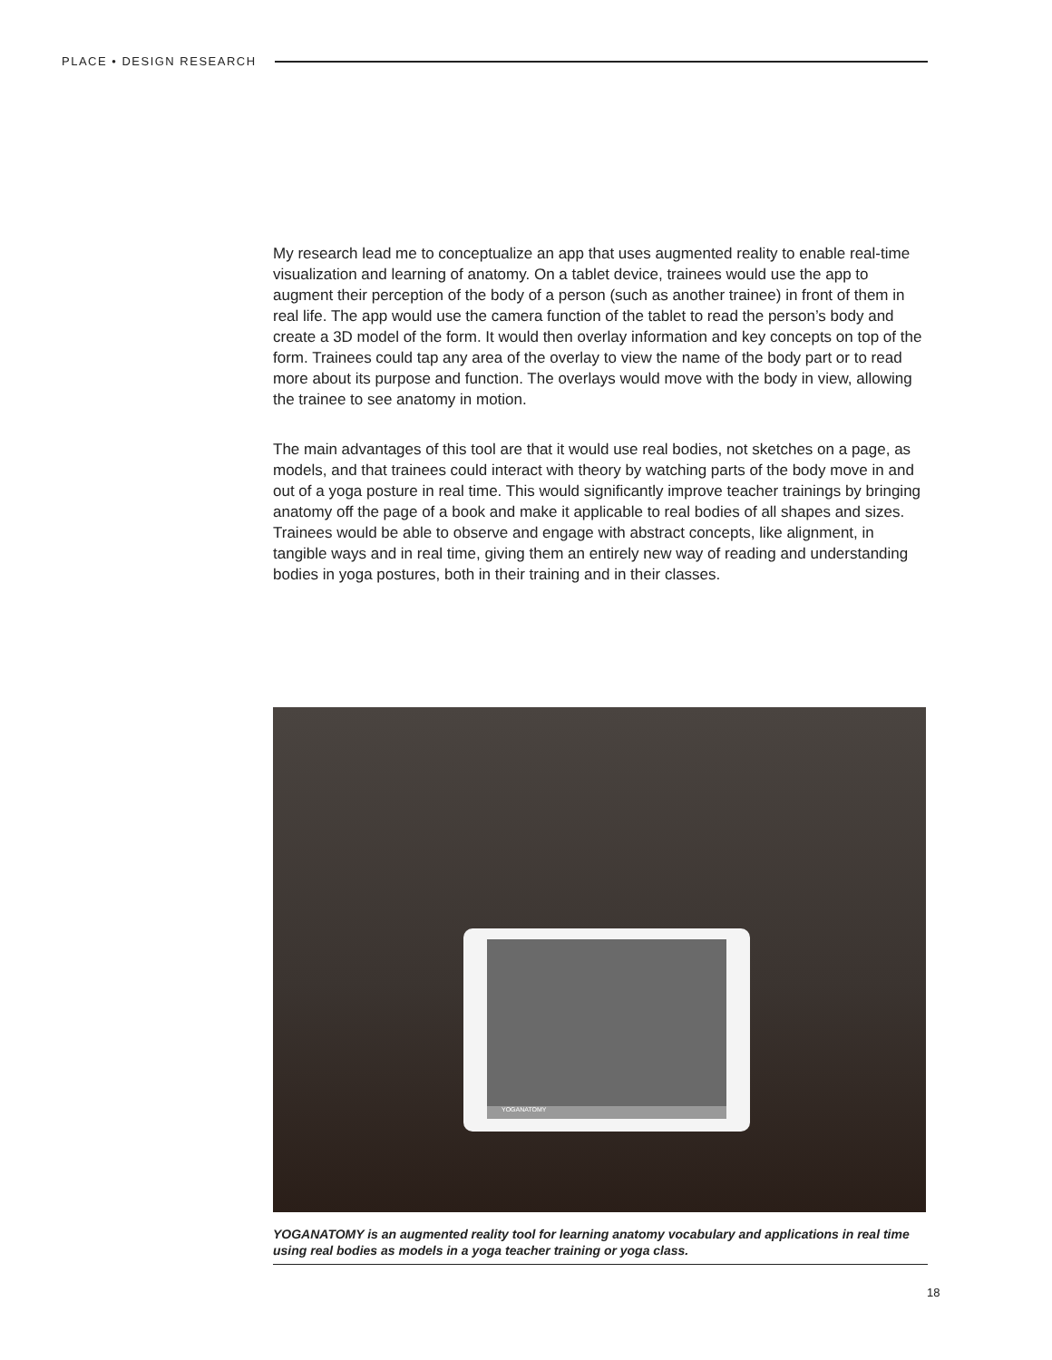PLACE • DESIGN RESEARCH
My research lead me to conceptualize an app that uses augmented reality to enable real-time visualization and learning of anatomy. On a tablet device, trainees would use the app to augment their perception of the body of a person (such as another trainee) in front of them in real life. The app would use the camera function of the tablet to read the person’s body and create a 3D model of the form. It would then overlay information and key concepts on top of the form. Trainees could tap any area of the overlay to view the name of the body part or to read more about its purpose and function. The overlays would move with the body in view, allowing the trainee to see anatomy in motion.
The main advantages of this tool are that it would use real bodies, not sketches on a page, as models, and that trainees could interact with theory by watching parts of the body move in and out of a yoga posture in real time. This would significantly improve teacher trainings by bringing anatomy off the page of a book and make it applicable to real bodies of all shapes and sizes. Trainees would be able to observe and engage with abstract concepts, like alignment, in tangible ways and in real time, giving them an entirely new way of reading and understanding bodies in yoga postures, both in their training and in their classes.
YOGANATOMY
YOGANATOMY is an augmented reality tool for learning anatomy vocabulary and applications in real time using real bodies as models in a yoga teacher training or yoga class.
18